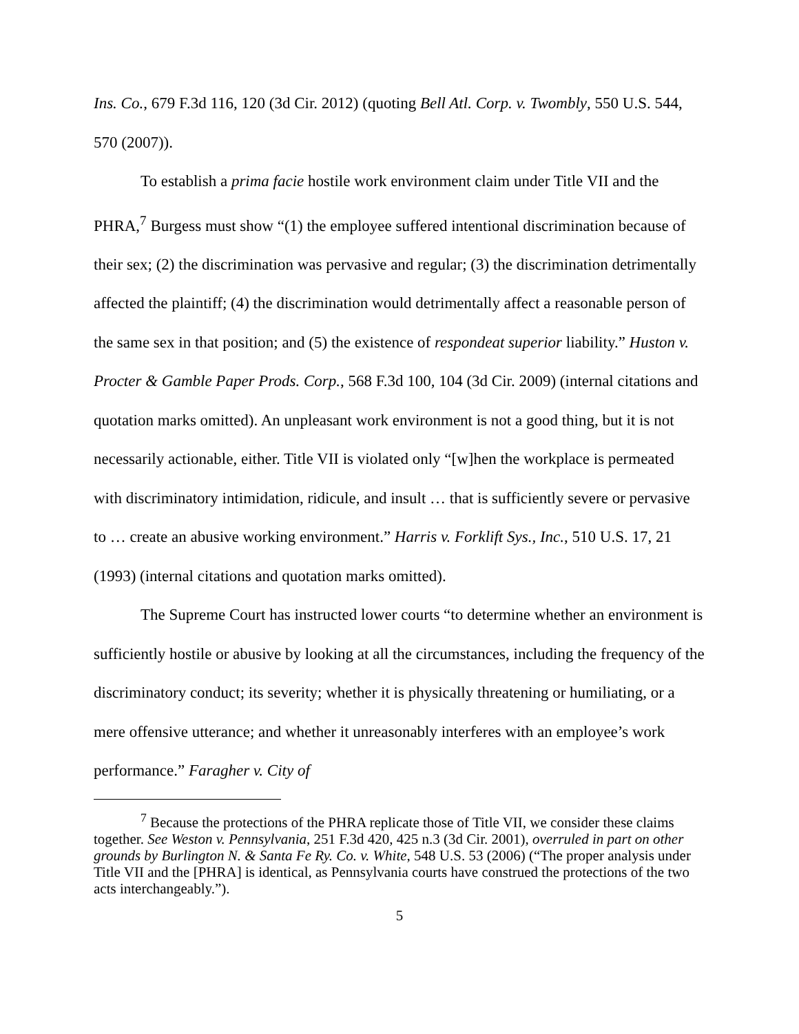Ins. Co., 679 F.3d 116, 120 (3d Cir. 2012) (quoting Bell Atl. Corp. v. Twombly, 550 U.S. 544, 570 (2007)).
To establish a prima facie hostile work environment claim under Title VII and the PHRA,<sup>7</sup> Burgess must show “(1) the employee suffered intentional discrimination because of their sex; (2) the discrimination was pervasive and regular; (3) the discrimination detrimentally affected the plaintiff; (4) the discrimination would detrimentally affect a reasonable person of the same sex in that position; and (5) the existence of respondeat superior liability.” Huston v. Procter & Gamble Paper Prods. Corp., 568 F.3d 100, 104 (3d Cir. 2009) (internal citations and quotation marks omitted). An unpleasant work environment is not a good thing, but it is not necessarily actionable, either. Title VII is violated only “[w]hen the workplace is permeated with discriminatory intimidation, ridicule, and insult … that is sufficiently severe or pervasive to … create an abusive working environment.” Harris v. Forklift Sys., Inc., 510 U.S. 17, 21 (1993) (internal citations and quotation marks omitted).
The Supreme Court has instructed lower courts “to determine whether an environment is sufficiently hostile or abusive by looking at all the circumstances, including the frequency of the discriminatory conduct; its severity; whether it is physically threatening or humiliating, or a mere offensive utterance; and whether it unreasonably interferes with an employee’s work performance.” Faragher v. City of
<sup>7</sup> Because the protections of the PHRA replicate those of Title VII, we consider these claims together. See Weston v. Pennsylvania, 251 F.3d 420, 425 n.3 (3d Cir. 2001), overruled in part on other grounds by Burlington N. & Santa Fe Ry. Co. v. White, 548 U.S. 53 (2006) (“The proper analysis under Title VII and the [PHRA] is identical, as Pennsylvania courts have construed the protections of the two acts interchangeably.”).
5